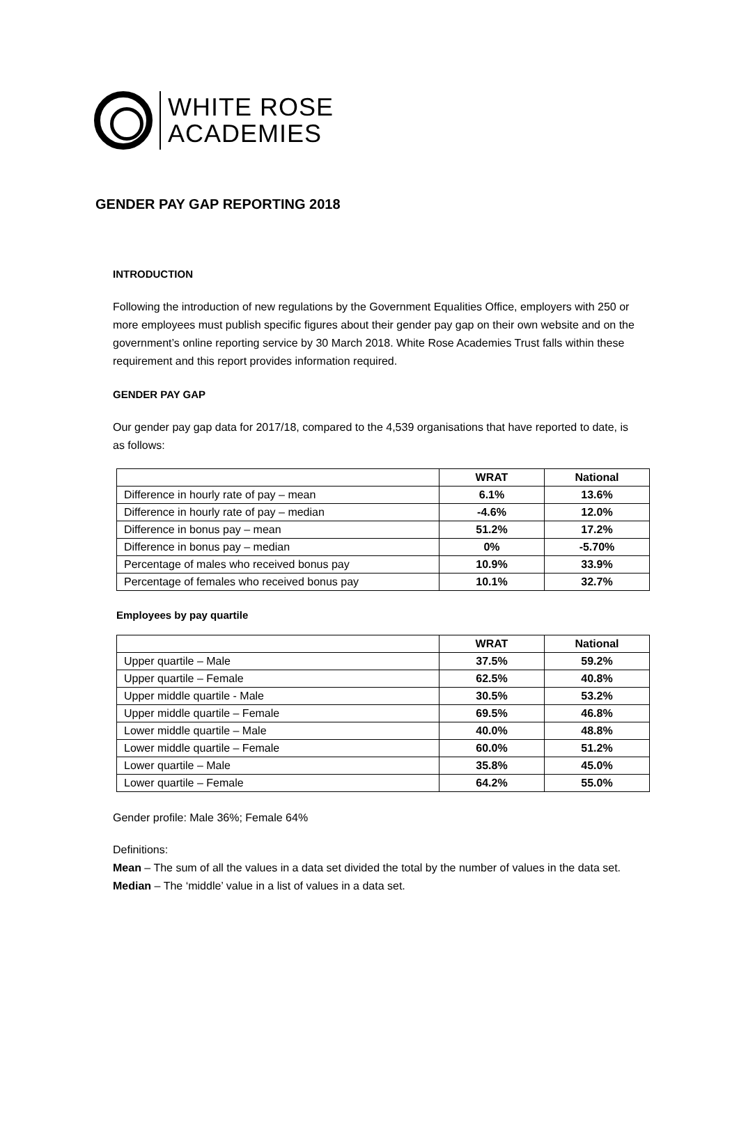WHITE ROSE
ACADEMIES
GENDER PAY GAP REPORTING 2018
INTRODUCTION
Following the introduction of new regulations by the Government Equalities Office, employers with 250 or more employees must publish specific figures about their gender pay gap on their own website and on the government’s online reporting service by 30 March 2018. White Rose Academies Trust falls within these requirement and this report provides information required.
GENDER PAY GAP
Our gender pay gap data for 2017/18, compared to the 4,539 organisations that have reported to date, is as follows:
| | WRAT | National |
| --- | --- | --- |
| Difference in hourly rate of pay – mean | 6.1% | 13.6% |
| Difference in hourly rate of pay – median | -4.6% | 12.0% |
| Difference in bonus pay – mean | 51.2% | 17.2% |
| Difference in bonus pay – median | 0% | -5.70% |
| Percentage of males who received bonus pay | 10.9% | 33.9% |
| Percentage of females who received bonus pay | 10.1% | 32.7% |
Employees by pay quartile
| | WRAT | National |
| --- | --- | --- |
| Upper quartile – Male | 37.5% | 59.2% |
| Upper quartile – Female | 62.5% | 40.8% |
| Upper middle quartile - Male | 30.5% | 53.2% |
| Upper middle quartile – Female | 69.5% | 46.8% |
| Lower middle quartile – Male | 40.0% | 48.8% |
| Lower middle quartile – Female | 60.0% | 51.2% |
| Lower quartile – Male | 35.8% | 45.0% |
| Lower quartile – Female | 64.2% | 55.0% |
Gender profile: Male 36%; Female 64%
Definitions:
Mean – The sum of all the values in a data set divided the total by the number of values in the data set.
Median – The ‘middle’ value in a list of values in a data set.